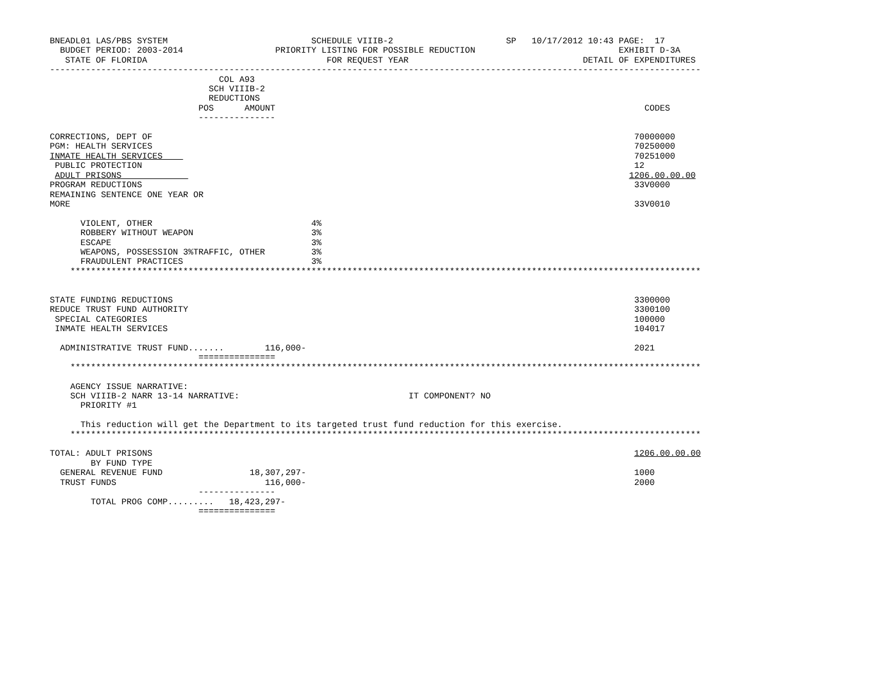BNEADL01 LAS/PBS SYSTEM                            SCHEDULE VIIIB-2                      SP   10/17/2012 10:43 PAGE:  17
  BUDGET PERIOD: 2003-2014                  PRIORITY LISTING FOR POSSIBLE REDUCTION                            EXHIBIT D-3A
   STATE OF FLORIDA                                   FOR REQUEST YEAR                                  DETAIL OF EXPENDITURES
-------------------------------------------------------------------------------------------------------------------------------
                                 COL A93
                               SCH VIIIB-2
                               REDUCTIONS
                             POS      AMOUNT                                                                        CODES
                             ---------------

CORRECTIONS, DEPT OF                                                                                              70000000
PGM: HEALTH SERVICES                                                                                              70250000
INMATE HEALTH SERVICES                                                                                            70251000
 PUBLIC PROTECTION                                                                                                12
 ADULT PRISONS                                                                                                   1206.00.00.00
PROGRAM REDUCTIONS                                                                                                33V0000
REMAINING SENTENCE ONE YEAR OR
MORE                                                                                                              33V0010

      VIOLENT, OTHER                               4%
      ROBBERY WITHOUT WEAPON                       3%
      ESCAPE                                       3%
      WEAPONS, POSSESSION 3%TRAFFIC, OTHER         3%
      FRAUDULENT PRACTICES                         3%
    ***************************************************************************************************************************


STATE FUNDING REDUCTIONS                                                                                          3300000
REDUCE TRUST FUND AUTHORITY                                                                                       3300100
 SPECIAL CATEGORIES                                                                                               100000
 INMATE HEALTH SERVICES                                                                                           104017

  ADMINISTRATIVE TRUST FUND.......        116,000-                                                                2021
                             ===============
    ***************************************************************************************************************************

    AGENCY ISSUE NARRATIVE:
    SCH VIIIB-2 NARR 13-14 NARRATIVE:                                 IT COMPONENT? NO
      PRIORITY #1

      This reduction will get the Department to its targeted trust fund reduction for this exercise.
    ***************************************************************************************************************************

TOTAL: ADULT PRISONS                                                                                              1206.00.00.00
        BY FUND TYPE
  GENERAL REVENUE FUND                 18,307,297-                                                                1000
  TRUST FUNDS                             116,000-                                                                2000
                             ---------------
        TOTAL PROG COMP.........   18,423,297-
                             ===============